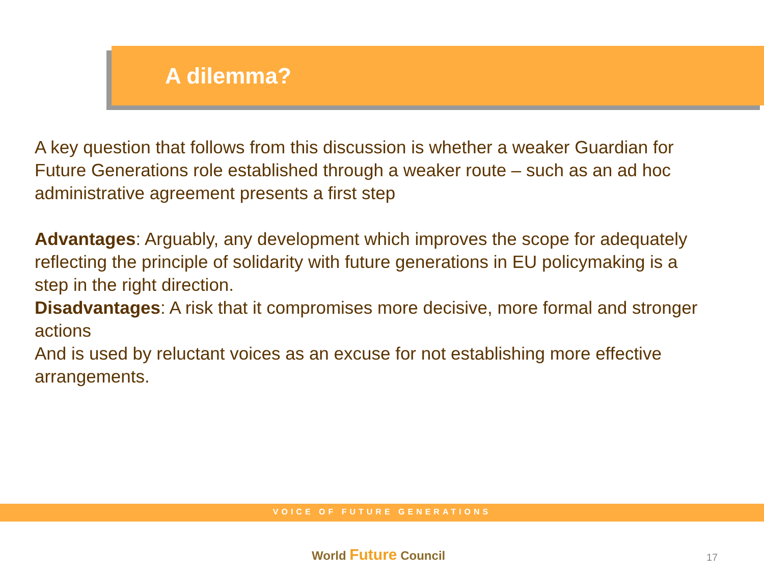A dilemma?
A key question that follows from this discussion is whether a weaker Guardian for Future Generations role established through a weaker route – such as an ad hoc administrative agreement presents a first step
Advantages: Arguably, any development which improves the scope for adequately reflecting the principle of solidarity with future generations in EU policymaking is a step in the right direction.
Disadvantages: A risk that it compromises more decisive, more formal and stronger actions
And is used by reluctant voices as an excuse for not establishing more effective arrangements.
VOICE OF FUTURE GENERATIONS
World Future Council 17